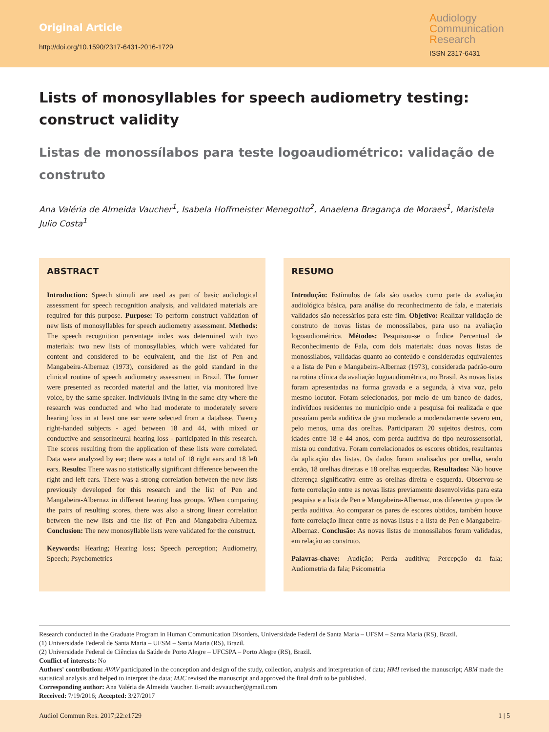Original Article
http://doi.org/10.1590/2317-6431-2016-1729
Audiology
Communication
Research
ISSN 2317-6431
Lists of monosyllables for speech audiometry testing: construct validity
Listas de monossílabos para teste logoaudiométrico: validação de construto
Ana Valéria de Almeida Vaucher<sup>1</sup>, Isabela Hoffmeister Menegotto<sup>2</sup>, Anaelena Bragança de Moraes<sup>1</sup>, Maristela Julio Costa<sup>1</sup>
ABSTRACT
Introduction: Speech stimuli are used as part of basic audiological assessment for speech recognition analysis, and validated materials are required for this purpose. Purpose: To perform construct validation of new lists of monosyllables for speech audiometry assessment. Methods: The speech recognition percentage index was determined with two materials: two new lists of monosyllables, which were validated for content and considered to be equivalent, and the list of Pen and Mangabeira-Albernaz (1973), considered as the gold standard in the clinical routine of speech audiometry assessment in Brazil. The former were presented as recorded material and the latter, via monitored live voice, by the same speaker. Individuals living in the same city where the research was conducted and who had moderate to moderately severe hearing loss in at least one ear were selected from a database. Twenty right-handed subjects - aged between 18 and 44, with mixed or conductive and sensorineural hearing loss - participated in this research. The scores resulting from the application of these lists were correlated. Data were analyzed by ear; there was a total of 18 right ears and 18 left ears. Results: There was no statistically significant difference between the right and left ears. There was a strong correlation between the new lists previously developed for this research and the list of Pen and Mangabeira-Albernaz in different hearing loss groups. When comparing the pairs of resulting scores, there was also a strong linear correlation between the new lists and the list of Pen and Mangabeira-Albernaz. Conclusion: The new monosyllable lists were validated for the construct.
Keywords: Hearing; Hearing loss; Speech perception; Audiometry, Speech; Psychometrics
RESUMO
Introdução: Estímulos de fala são usados como parte da avaliação audiológica básica, para análise do reconhecimento de fala, e materiais validados são necessários para este fim. Objetivo: Realizar validação de construto de novas listas de monossílabos, para uso na avaliação logoaudiométrica. Métodos: Pesquisou-se o Índice Percentual de Reconhecimento de Fala, com dois materiais: duas novas listas de monossílabos, validadas quanto ao conteúdo e consideradas equivalentes e a lista de Pen e Mangabeira-Albernaz (1973), considerada padrão-ouro na rotina clínica da avaliação logoaudiométrica, no Brasil. As novas listas foram apresentadas na forma gravada e a segunda, à viva voz, pelo mesmo locutor. Foram selecionados, por meio de um banco de dados, indivíduos residentes no município onde a pesquisa foi realizada e que possuíam perda auditiva de grau moderado a moderadamente severo em, pelo menos, uma das orelhas. Participaram 20 sujeitos destros, com idades entre 18 e 44 anos, com perda auditiva do tipo neurossensorial, mista ou condutiva. Foram correlacionados os escores obtidos, resultantes da aplicação das listas. Os dados foram analisados por orelha, sendo então, 18 orelhas direitas e 18 orelhas esquerdas. Resultados: Não houve diferença significativa entre as orelhas direita e esquerda. Observou-se forte correlação entre as novas listas previamente desenvolvidas para esta pesquisa e a lista de Pen e Mangabeira-Albernaz, nos diferentes grupos de perda auditiva. Ao comparar os pares de escores obtidos, também houve forte correlação linear entre as novas listas e a lista de Pen e Mangabeira-Albernaz. Conclusão: As novas listas de monossílabos foram validadas, em relação ao construto.
Palavras-chave: Audição; Perda auditiva; Percepção da fala; Audiometria da fala; Psicometria
Research conducted in the Graduate Program in Human Communication Disorders, Universidade Federal de Santa Maria – UFSM – Santa Maria (RS), Brazil.
(1) Universidade Federal de Santa Maria – UFSM – Santa Maria (RS), Brazil.
(2) Universidade Federal de Ciências da Saúde de Porto Alegre – UFCSPA – Porto Alegre (RS), Brazil.
Conflict of interests: No
Authors' contribution: AVAV participated in the conception and design of the study, collection, analysis and interpretation of data; HMI revised the manuscript; ABM made the statistical analysis and helped to interpret the data; MJC revised the manuscript and approved the final draft to be published.
Corresponding author: Ana Valéria de Almeida Vaucher. E-mail: avvaucher@gmail.com
Received: 7/19/2016; Accepted: 3/27/2017
Audiol Commun Res. 2017;22:e1729 1 | 5